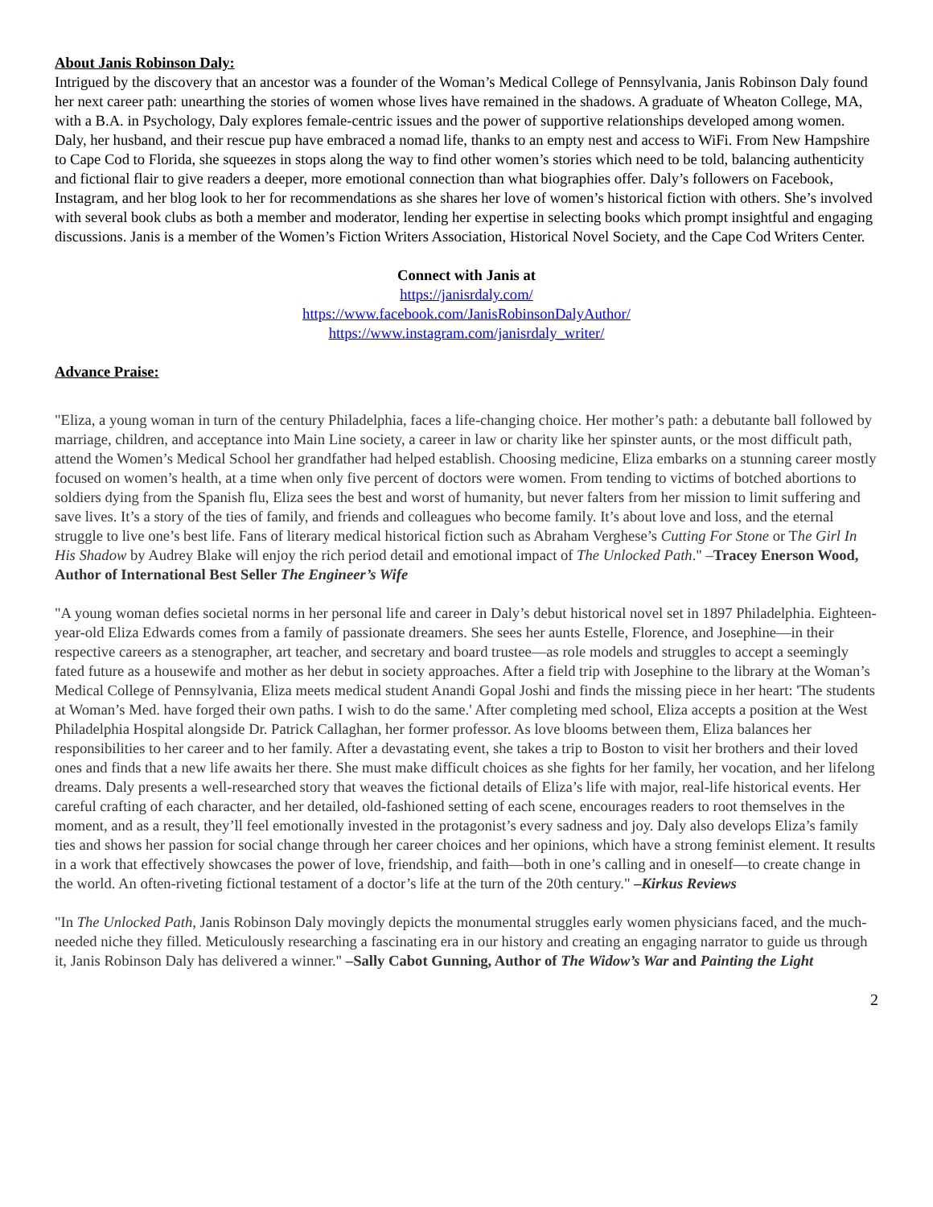About Janis Robinson Daly:
Intrigued by the discovery that an ancestor was a founder of the Woman’s Medical College of Pennsylvania, Janis Robinson Daly found her next career path: unearthing the stories of women whose lives have remained in the shadows. A graduate of Wheaton College, MA, with a B.A. in Psychology, Daly explores female-centric issues and the power of supportive relationships developed among women. Daly, her husband, and their rescue pup have embraced a nomad life, thanks to an empty nest and access to WiFi. From New Hampshire to Cape Cod to Florida, she squeezes in stops along the way to find other women’s stories which need to be told, balancing authenticity and fictional flair to give readers a deeper, more emotional connection than what biographies offer. Daly’s followers on Facebook, Instagram, and her blog look to her for recommendations as she shares her love of women’s historical fiction with others. She’s involved with several book clubs as both a member and moderator, lending her expertise in selecting books which prompt insightful and engaging discussions. Janis is a member of the Women’s Fiction Writers Association, Historical Novel Society, and the Cape Cod Writers Center.
Connect with Janis at
https://janisrdaly.com/
https://www.facebook.com/JanisRobinsonDalyAuthor/
https://www.instagram.com/janisrdaly_writer/
Advance Praise:
"Eliza, a young woman in turn of the century Philadelphia, faces a life-changing choice. Her mother’s path: a debutante ball followed by marriage, children, and acceptance into Main Line society, a career in law or charity like her spinster aunts, or the most difficult path, attend the Women’s Medical School her grandfather had helped establish. Choosing medicine, Eliza embarks on a stunning career mostly focused on women’s health, at a time when only five percent of doctors were women. From tending to victims of botched abortions to soldiers dying from the Spanish flu, Eliza sees the best and worst of humanity, but never falters from her mission to limit suffering and save lives. It’s a story of the ties of family, and friends and colleagues who become family. It’s about love and loss, and the eternal struggle to live one’s best life. Fans of literary medical historical fiction such as Abraham Verghese’s Cutting For Stone or The Girl In His Shadow by Audrey Blake will enjoy the rich period detail and emotional impact of The Unlocked Path." –Tracey Enerson Wood, Author of International Best Seller The Engineer’s Wife
"A young woman defies societal norms in her personal life and career in Daly’s debut historical novel set in 1897 Philadelphia. Eighteen-year-old Eliza Edwards comes from a family of passionate dreamers. She sees her aunts Estelle, Florence, and Josephine—in their respective careers as a stenographer, art teacher, and secretary and board trustee—as role models and struggles to accept a seemingly fated future as a housewife and mother as her debut in society approaches. After a field trip with Josephine to the library at the Woman’s Medical College of Pennsylvania, Eliza meets medical student Anandi Gopal Joshi and finds the missing piece in her heart: 'The students at Woman’s Med. have forged their own paths. I wish to do the same.' After completing med school, Eliza accepts a position at the West Philadelphia Hospital alongside Dr. Patrick Callaghan, her former professor. As love blooms between them, Eliza balances her responsibilities to her career and to her family. After a devastating event, she takes a trip to Boston to visit her brothers and their loved ones and finds that a new life awaits her there. She must make difficult choices as she fights for her family, her vocation, and her lifelong dreams. Daly presents a well-researched story that weaves the fictional details of Eliza’s life with major, real-life historical events. Her careful crafting of each character, and her detailed, old-fashioned setting of each scene, encourages readers to root themselves in the moment, and as a result, they’ll feel emotionally invested in the protagonist’s every sadness and joy. Daly also develops Eliza’s family ties and shows her passion for social change through her career choices and her opinions, which have a strong feminist element. It results in a work that effectively showcases the power of love, friendship, and faith—both in one’s calling and in oneself—to create change in the world. An often-riveting fictional testament of a doctor’s life at the turn of the 20th century." –Kirkus Reviews
"In The Unlocked Path, Janis Robinson Daly movingly depicts the monumental struggles early women physicians faced, and the much-needed niche they filled. Meticulously researching a fascinating era in our history and creating an engaging narrator to guide us through it, Janis Robinson Daly has delivered a winner." –Sally Cabot Gunning, Author of The Widow’s War and Painting the Light
2